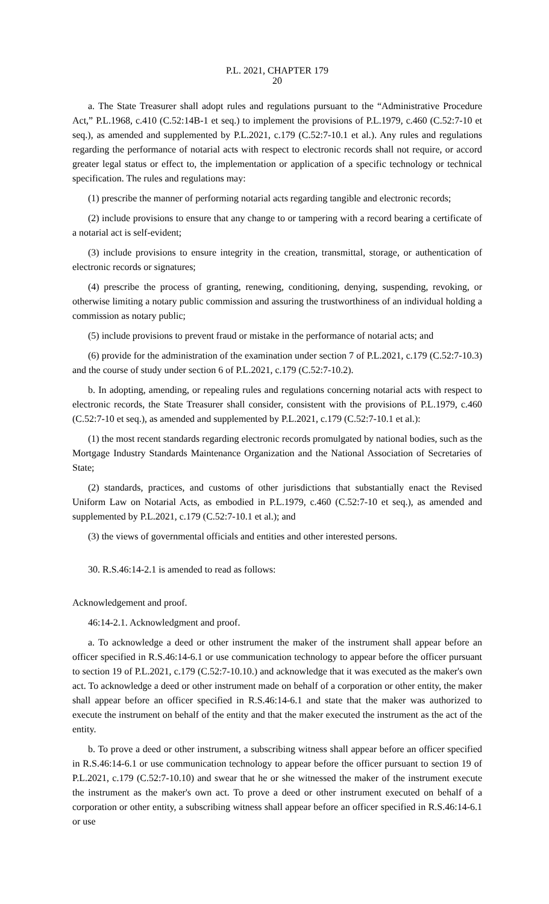P.L. 2021, CHAPTER 179
20
a. The State Treasurer shall adopt rules and regulations pursuant to the “Administrative Procedure Act,” P.L.1968, c.410 (C.52:14B-1 et seq.) to implement the provisions of P.L.1979, c.460 (C.52:7-10 et seq.), as amended and supplemented by P.L.2021, c.179 (C.52:7-10.1 et al.). Any rules and regulations regarding the performance of notarial acts with respect to electronic records shall not require, or accord greater legal status or effect to, the implementation or application of a specific technology or technical specification. The rules and regulations may:
(1) prescribe the manner of performing notarial acts regarding tangible and electronic records;
(2) include provisions to ensure that any change to or tampering with a record bearing a certificate of a notarial act is self-evident;
(3) include provisions to ensure integrity in the creation, transmittal, storage, or authentication of electronic records or signatures;
(4) prescribe the process of granting, renewing, conditioning, denying, suspending, revoking, or otherwise limiting a notary public commission and assuring the trustworthiness of an individual holding a commission as notary public;
(5) include provisions to prevent fraud or mistake in the performance of notarial acts; and
(6) provide for the administration of the examination under section 7 of P.L.2021, c.179 (C.52:7-10.3) and the course of study under section 6 of P.L.2021, c.179 (C.52:7-10.2).
b. In adopting, amending, or repealing rules and regulations concerning notarial acts with respect to electronic records, the State Treasurer shall consider, consistent with the provisions of P.L.1979, c.460 (C.52:7-10 et seq.), as amended and supplemented by P.L.2021, c.179 (C.52:7-10.1 et al.):
(1) the most recent standards regarding electronic records promulgated by national bodies, such as the Mortgage Industry Standards Maintenance Organization and the National Association of Secretaries of State;
(2) standards, practices, and customs of other jurisdictions that substantially enact the Revised Uniform Law on Notarial Acts, as embodied in P.L.1979, c.460 (C.52:7-10 et seq.), as amended and supplemented by P.L.2021, c.179 (C.52:7-10.1 et al.); and
(3) the views of governmental officials and entities and other interested persons.
30. R.S.46:14-2.1 is amended to read as follows:
Acknowledgement and proof.
46:14-2.1. Acknowledgment and proof.
a. To acknowledge a deed or other instrument the maker of the instrument shall appear before an officer specified in R.S.46:14-6.1 or use communication technology to appear before the officer pursuant to section 19 of P.L.2021, c.179 (C.52:7-10.10.) and acknowledge that it was executed as the maker's own act. To acknowledge a deed or other instrument made on behalf of a corporation or other entity, the maker shall appear before an officer specified in R.S.46:14-6.1 and state that the maker was authorized to execute the instrument on behalf of the entity and that the maker executed the instrument as the act of the entity.
b. To prove a deed or other instrument, a subscribing witness shall appear before an officer specified in R.S.46:14-6.1 or use communication technology to appear before the officer pursuant to section 19 of P.L.2021, c.179 (C.52:7-10.10) and swear that he or she witnessed the maker of the instrument execute the instrument as the maker's own act. To prove a deed or other instrument executed on behalf of a corporation or other entity, a subscribing witness shall appear before an officer specified in R.S.46:14-6.1 or use